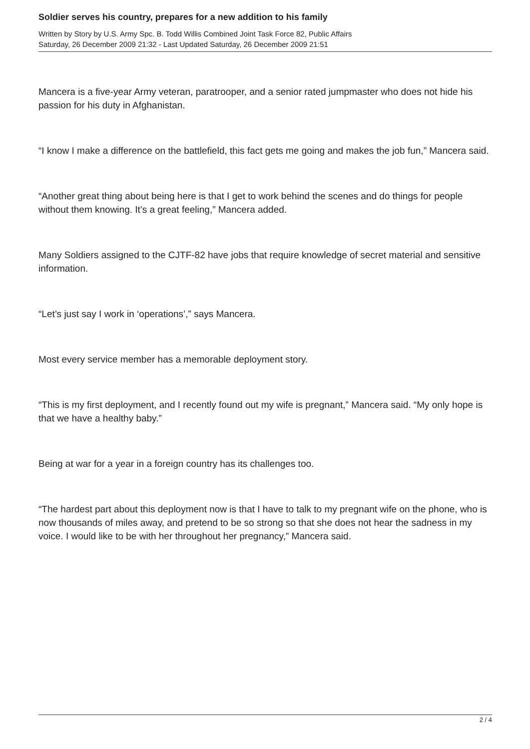Soldier serves his country, prepares for a new addition to his family
Written by Story by U.S. Army Spc. B. Todd Willis Combined Joint Task Force 82, Public Affairs
Saturday, 26 December 2009 21:32 - Last Updated Saturday, 26 December 2009 21:51
Mancera is a five-year Army veteran, paratrooper, and a senior rated jumpmaster who does not hide his passion for his duty in Afghanistan.
“I know I make a difference on the battlefield, this fact gets me going and makes the job fun,” Mancera said.
“Another great thing about being here is that I get to work behind the scenes and do things for people without them knowing. It’s a great feeling,” Mancera added.
Many Soldiers assigned to the CJTF-82 have jobs that require knowledge of secret material and sensitive information.
“Let’s just say I work in ‘operations’,” says Mancera.
Most every service member has a memorable deployment story.
“This is my first deployment, and I recently found out my wife is pregnant,” Mancera said. “My only hope is that we have a healthy baby.”
Being at war for a year in a foreign country has its challenges too.
“The hardest part about this deployment now is that I have to talk to my pregnant wife on the phone, who is now thousands of miles away, and pretend to be so strong so that she does not hear the sadness in my voice. I would like to be with her throughout her pregnancy,” Mancera said.
2 / 4